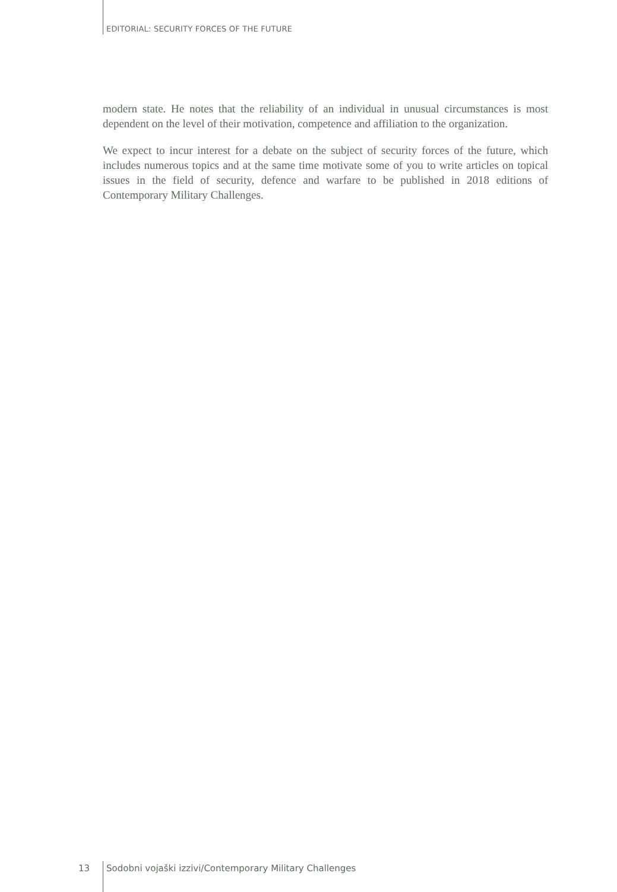EDITORIAL: SECURITY FORCES OF THE FUTURE
modern state. He notes that the reliability of an individual in unusual circumstances is most dependent on the level of their motivation, competence and affiliation to the organization.
We expect to incur interest for a debate on the subject of security forces of the future, which includes numerous topics and at the same time motivate some of you to write articles on topical issues in the field of security, defence and warfare to be published in 2018 editions of Contemporary Military Challenges.
13 Sodobni vojaški izzivi/Contemporary Military Challenges